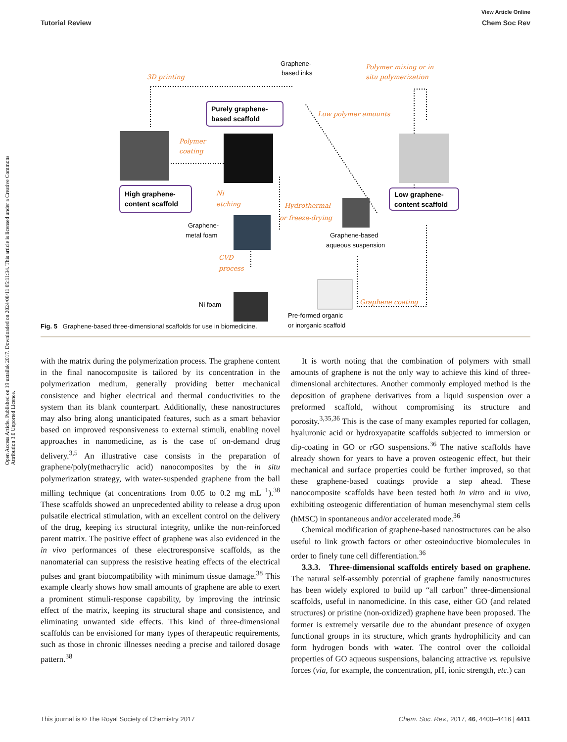Open Access Article. Published on 19 uztailak 2017. Downloaded on 2024/08/11 05:11:34. This article is licensed under a Creative Commons Attribution 3.0 Unported Licence.
View Article Online
Tutorial Review Chem Soc Rev
Graphene-
based inks
3D printing
Polymer mixing or in
situ polymerization
Purely graphene-
based scaffold
Polymer
coating
Low polymer amounts
High graphene-
content scaffold
Low graphene-
content scaffold
Ni
etching
Hydrothermal
or freeze-drying
Graphene-
metal foam
Graphene-based
aqueous suspension
CVD
process
Ni foam
Pre-formed organic
or inorganic scaffold
Graphene coating
Fig. 5 Graphene-based three-dimensional scaffolds for use in biomedicine.
with the matrix during the polymerization process. The graphene content in the final nanocomposite is tailored by its concentration in the polymerization medium, generally providing better mechanical consistence and higher electrical and thermal conductivities to the system than its blank counterpart. Additionally, these nanostructures may also bring along unanticipated features, such as a smart behavior based on improved responsiveness to external stimuli, enabling novel approaches in nanomedicine, as is the case of on-demand drug delivery.<sup>3,5</sup> An illustrative case consists in the preparation of graphene/poly(methacrylic acid) nanocomposites by the in situ polymerization strategy, with water-suspended graphene from the ball milling technique (at concentrations from 0.05 to 0.2 mg mL<sup>−1</sup>).<sup>38</sup> These scaffolds showed an unprecedented ability to release a drug upon pulsatile electrical stimulation, with an excellent control on the delivery of the drug, keeping its structural integrity, unlike the non-reinforced parent matrix. The positive effect of graphene was also evidenced in the in vivo performances of these electroresponsive scaffolds, as the nanomaterial can suppress the resistive heating effects of the electrical pulses and grant biocompatibility with minimum tissue damage.<sup>38</sup> This example clearly shows how small amounts of graphene are able to exert a prominent stimuli-response capability, by improving the intrinsic effect of the matrix, keeping its structural shape and consistence, and eliminating unwanted side effects. This kind of three-dimensional scaffolds can be envisioned for many types of therapeutic requirements, such as those in chronic illnesses needing a precise and tailored dosage pattern.<sup>38</sup>
It is worth noting that the combination of polymers with small amounts of graphene is not the only way to achieve this kind of three-dimensional architectures. Another commonly employed method is the deposition of graphene derivatives from a liquid suspension over a preformed scaffold, without compromising its structure and porosity.<sup>3,35,36</sup> This is the case of many examples reported for collagen, hyaluronic acid or hydroxyapatite scaffolds subjected to immersion or dip-coating in GO or rGO suspensions.<sup>36</sup> The native scaffolds have already shown for years to have a proven osteogenic effect, but their mechanical and surface properties could be further improved, so that these graphene-based coatings provide a step ahead. These nanocomposite scaffolds have been tested both in vitro and in vivo, exhibiting osteogenic differentiation of human mesenchymal stem cells (hMSC) in spontaneous and/or accelerated mode.<sup>36</sup>
Chemical modification of graphene-based nanostructures can be also useful to link growth factors or other osteoinductive biomolecules in order to finely tune cell differentiation.<sup>36</sup>
3.3.3. Three-dimensional scaffolds entirely based on graphene. The natural self-assembly potential of graphene family nanostructures has been widely explored to build up “all carbon” three-dimensional scaffolds, useful in nanomedicine. In this case, either GO (and related structures) or pristine (non-oxidized) graphene have been proposed. The former is extremely versatile due to the abundant presence of oxygen functional groups in its structure, which grants hydrophilicity and can form hydrogen bonds with water. The control over the colloidal properties of GO aqueous suspensions, balancing attractive vs. repulsive forces (via, for example, the concentration, pH, ionic strength, etc.) can
This journal is © The Royal Society of Chemistry 2017 Chem. Soc. Rev., 2017, 46, 4400–4416 | 4411